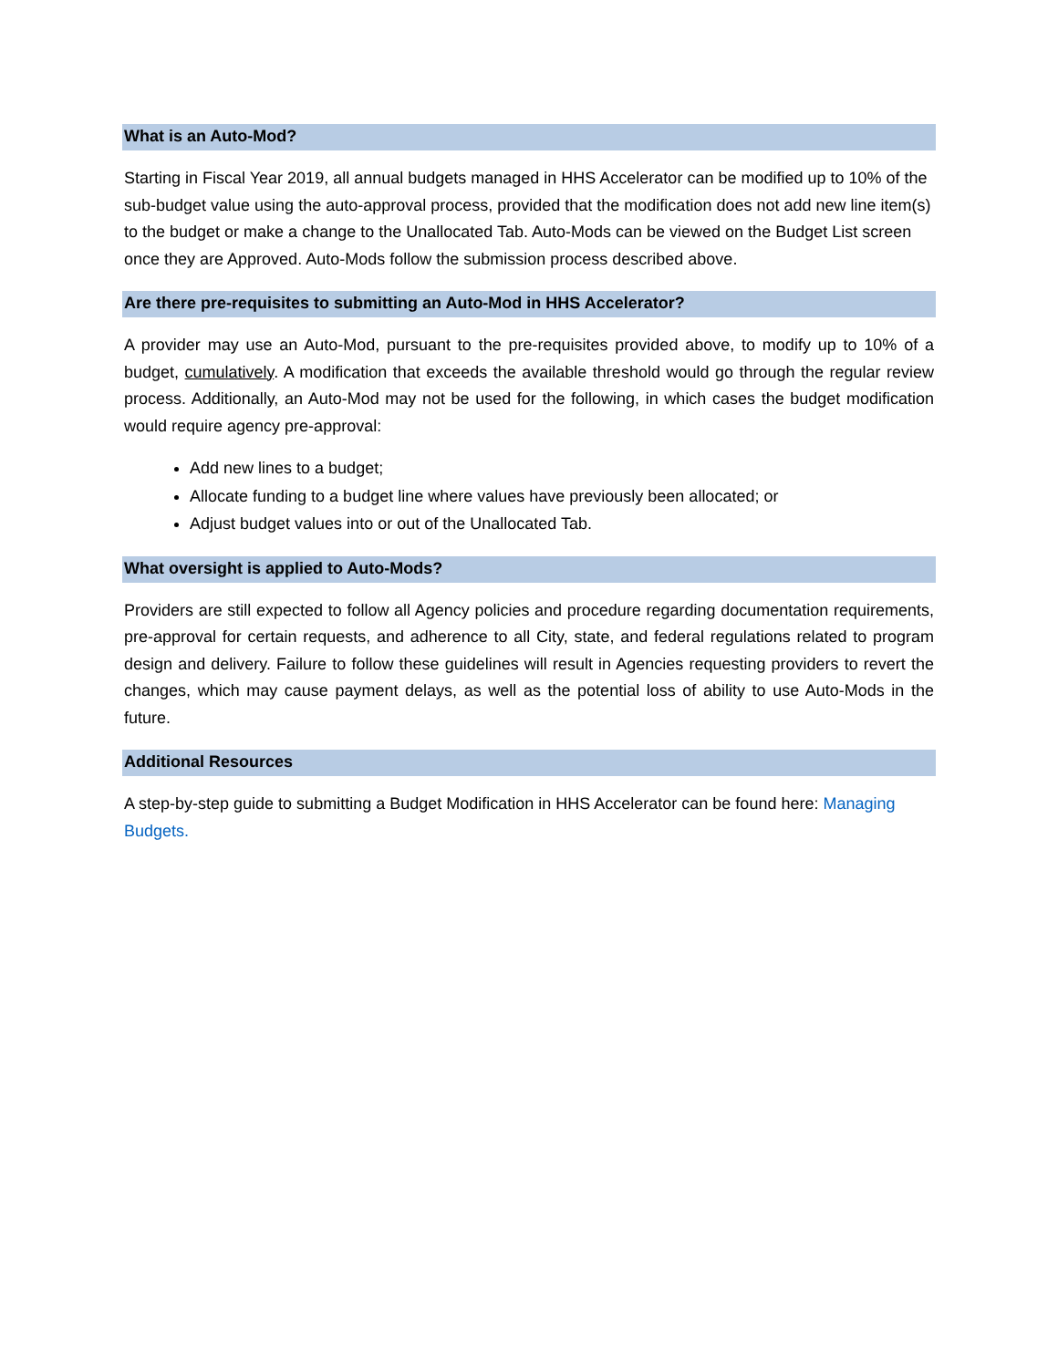What is an Auto-Mod?
Starting in Fiscal Year 2019, all annual budgets managed in HHS Accelerator can be modified up to 10% of the sub-budget value using the auto-approval process, provided that the modification does not add new line item(s) to the budget or make a change to the Unallocated Tab. Auto-Mods can be viewed on the Budget List screen once they are Approved. Auto-Mods follow the submission process described above.
Are there pre-requisites to submitting an Auto-Mod in HHS Accelerator?
A provider may use an Auto-Mod, pursuant to the pre-requisites provided above, to modify up to 10% of a budget, cumulatively. A modification that exceeds the available threshold would go through the regular review process. Additionally, an Auto-Mod may not be used for the following, in which cases the budget modification would require agency pre-approval:
Add new lines to a budget;
Allocate funding to a budget line where values have previously been allocated; or
Adjust budget values into or out of the Unallocated Tab.
What oversight is applied to Auto-Mods?
Providers are still expected to follow all Agency policies and procedure regarding documentation requirements, pre-approval for certain requests, and adherence to all City, state, and federal regulations related to program design and delivery. Failure to follow these guidelines will result in Agencies requesting providers to revert the changes, which may cause payment delays, as well as the potential loss of ability to use Auto-Mods in the future.
Additional Resources
A step-by-step guide to submitting a Budget Modification in HHS Accelerator can be found here: Managing Budgets.